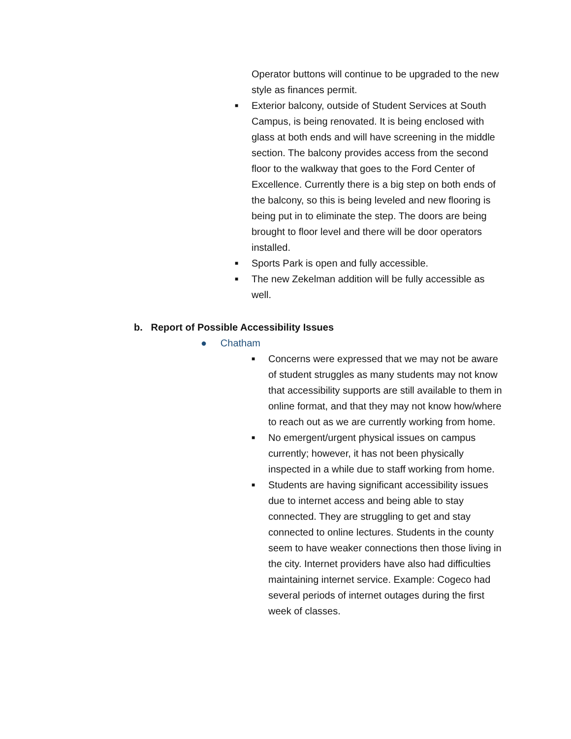Operator buttons will continue to be upgraded to the new style as finances permit.
■ Exterior balcony, outside of Student Services at South Campus, is being renovated. It is being enclosed with glass at both ends and will have screening in the middle section. The balcony provides access from the second floor to the walkway that goes to the Ford Center of Excellence. Currently there is a big step on both ends of the balcony, so this is being leveled and new flooring is being put in to eliminate the step. The doors are being brought to floor level and there will be door operators installed.
■ Sports Park is open and fully accessible.
■ The new Zekelman addition will be fully accessible as well.
b. Report of Possible Accessibility Issues
● Chatham
■ Concerns were expressed that we may not be aware of student struggles as many students may not know that accessibility supports are still available to them in online format, and that they may not know how/where to reach out as we are currently working from home.
■ No emergent/urgent physical issues on campus currently; however, it has not been physically inspected in a while due to staff working from home.
■ Students are having significant accessibility issues due to internet access and being able to stay connected. They are struggling to get and stay connected to online lectures. Students in the county seem to have weaker connections then those living in the city. Internet providers have also had difficulties maintaining internet service. Example: Cogeco had several periods of internet outages during the first week of classes.